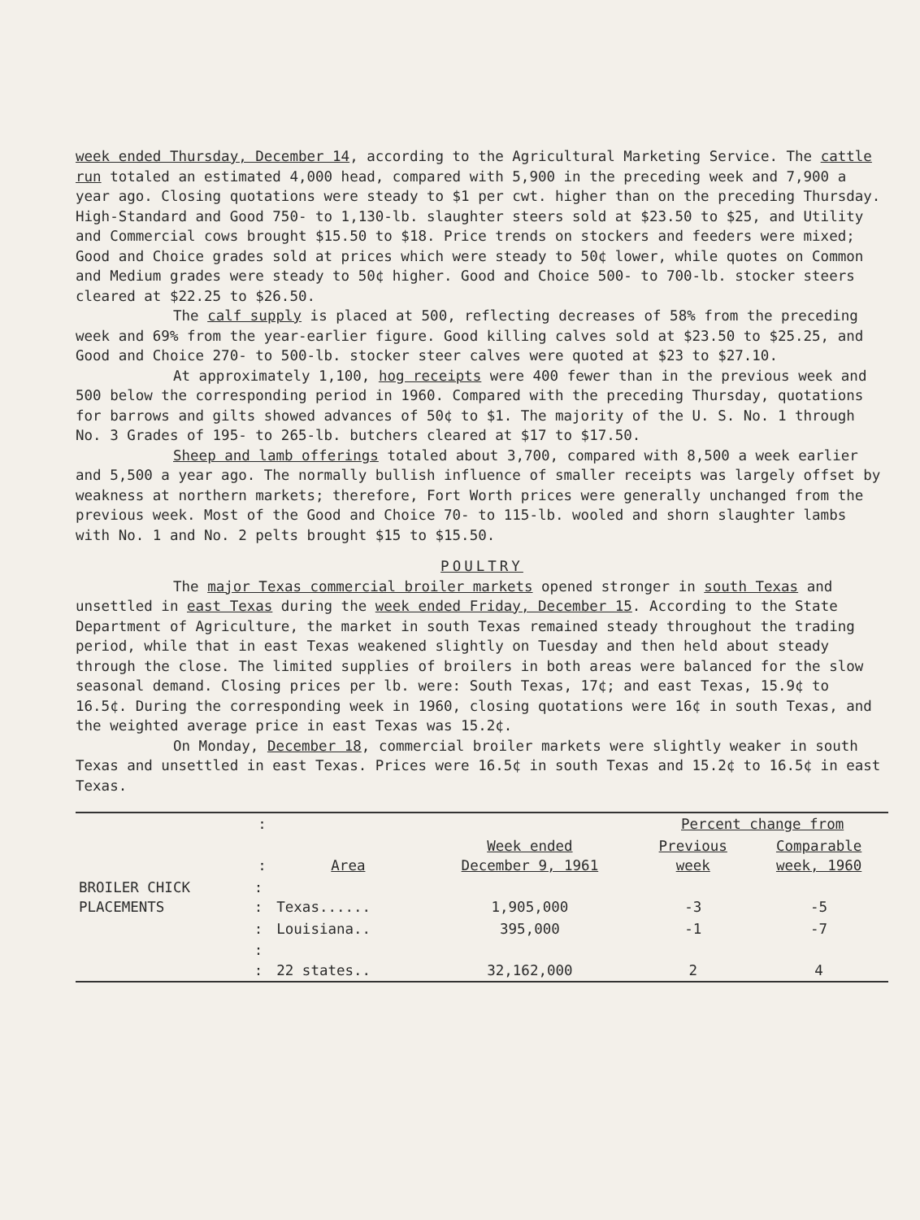week ended Thursday, December 14, according to the Agricultural Marketing Service. The cattle run totaled an estimated 4,000 head, compared with 5,900 in the preceding week and 7,900 a year ago. Closing quotations were steady to $1 per cwt. higher than on the preceding Thursday. High-Standard and Good 750- to 1,130-lb. slaughter steers sold at $23.50 to $25, and Utility and Commercial cows brought $15.50 to $18. Price trends on stockers and feeders were mixed; Good and Choice grades sold at prices which were steady to 50¢ lower, while quotes on Common and Medium grades were steady to 50¢ higher. Good and Choice 500- to 700-lb. stocker steers cleared at $22.25 to $26.50.
The calf supply is placed at 500, reflecting decreases of 58% from the preceding week and 69% from the year-earlier figure. Good killing calves sold at $23.50 to $25.25, and Good and Choice 270- to 500-lb. stocker steer calves were quoted at $23 to $27.10.
At approximately 1,100, hog receipts were 400 fewer than in the previous week and 500 below the corresponding period in 1960. Compared with the preceding Thursday, quotations for barrows and gilts showed advances of 50¢ to $1. The majority of the U. S. No. 1 through No. 3 Grades of 195- to 265-lb. butchers cleared at $17 to $17.50.
Sheep and lamb offerings totaled about 3,700, compared with 8,500 a week earlier and 5,500 a year ago. The normally bullish influence of smaller receipts was largely offset by weakness at northern markets; therefore, Fort Worth prices were generally unchanged from the previous week. Most of the Good and Choice 70- to 115-lb. wooled and shorn slaughter lambs with No. 1 and No. 2 pelts brought $15 to $15.50.
POULTRY
The major Texas commercial broiler markets opened stronger in south Texas and unsettled in east Texas during the week ended Friday, December 15. According to the State Department of Agriculture, the market in south Texas remained steady throughout the trading period, while that in east Texas weakened slightly on Tuesday and then held about steady through the close. The limited supplies of broilers in both areas were balanced for the slow seasonal demand. Closing prices per lb. were: South Texas, 17¢; and east Texas, 15.9¢ to 16.5¢. During the corresponding week in 1960, closing quotations were 16¢ in south Texas, and the weighted average price in east Texas was 15.2¢.
On Monday, December 18, commercial broiler markets were slightly weaker in south Texas and unsettled in east Texas. Prices were 16.5¢ in south Texas and 15.2¢ to 16.5¢ in east Texas.
| | : | | | Percent change from | |
| --- | --- | --- | --- | --- | --- |
| | : | Area | Week ended December 9, 1961 | Previous week | Comparable week, 1960 |
| BROILER CHICK PLACEMENTS | : : | Texas...... | 1,905,000 | -3 | -5 |
| | : | Louisiana.. | 395,000 | -1 | -7 |
| | : : | 22 states.. | 32,162,000 | 2 | 4 |